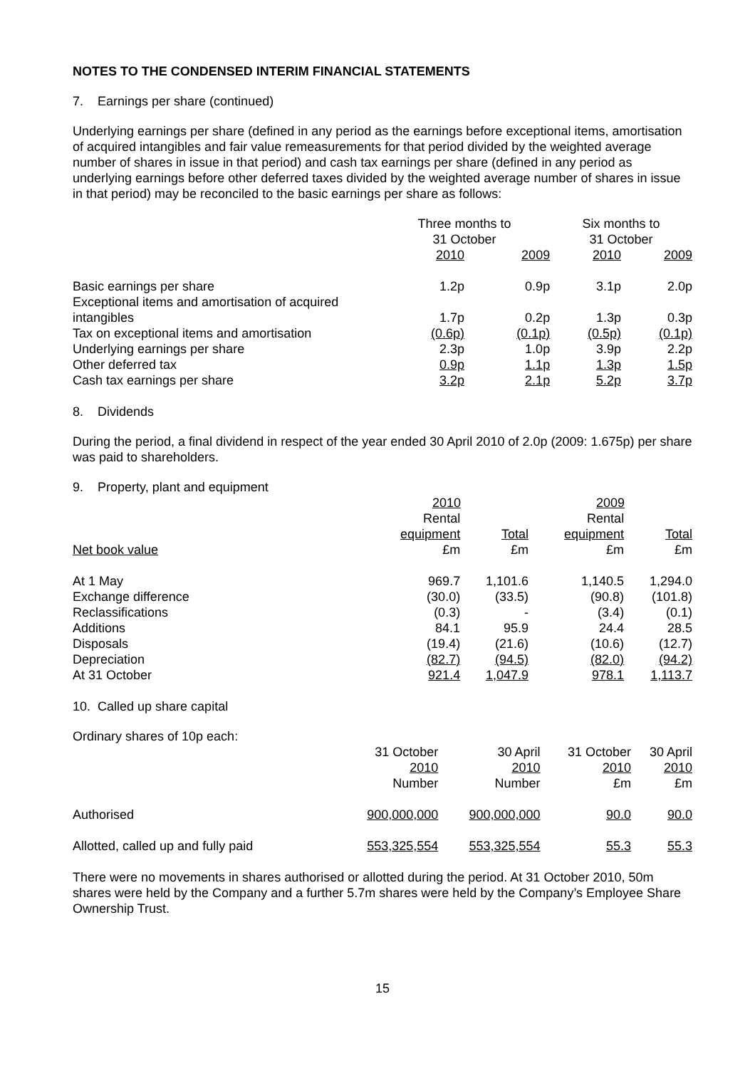NOTES TO THE CONDENSED INTERIM FINANCIAL STATEMENTS
7. Earnings per share (continued)
Underlying earnings per share (defined in any period as the earnings before exceptional items, amortisation of acquired intangibles and fair value remeasurements for that period divided by the weighted average number of shares in issue in that period) and cash tax earnings per share (defined in any period as underlying earnings before other deferred taxes divided by the weighted average number of shares in issue in that period) may be reconciled to the basic earnings per share as follows:
| | Three months to 31 October | | Six months to 31 October | |
| | 2010 | 2009 | 2010 | 2009 |
| Basic earnings per share | 1.2p | 0.9p | 3.1p | 2.0p |
| Exceptional items and amortisation of acquired intangibles | 1.7p | 0.2p | 1.3p | 0.3p |
| Tax on exceptional items and amortisation | (0.6p) | (0.1p) | (0.5p) | (0.1p) |
| Underlying earnings per share | 2.3p | 1.0p | 3.9p | 2.2p |
| Other deferred tax | 0.9p | 1.1p | 1.3p | 1.5p |
| Cash tax earnings per share | 3.2p | 2.1p | 5.2p | 3.7p |
8. Dividends
During the period, a final dividend in respect of the year ended 30 April 2010 of 2.0p (2009: 1.675p) per share was paid to shareholders.
9. Property, plant and equipment
| | 2010 | | 2009 | |
| | Rental | | Rental | |
| | equipment | Total | equipment | Total |
| Net book value | £m | £m | £m | £m |
| At 1 May | 969.7 | 1,101.6 | 1,140.5 | 1,294.0 |
| Exchange difference | (30.0) | (33.5) | (90.8) | (101.8) |
| Reclassifications | (0.3) | - | (3.4) | (0.1) |
| Additions | 84.1 | 95.9 | 24.4 | 28.5 |
| Disposals | (19.4) | (21.6) | (10.6) | (12.7) |
| Depreciation | (82.7) | (94.5) | (82.0) | (94.2) |
| At 31 October | 921.4 | 1,047.9 | 978.1 | 1,113.7 |
10. Called up share capital
Ordinary shares of 10p each:
| | 31 October 2010 Number | 30 April 2010 Number | 31 October 2010 £m | 30 April 2010 £m |
| Authorised | 900,000,000 | 900,000,000 | 90.0 | 90.0 |
| Allotted, called up and fully paid | 553,325,554 | 553,325,554 | 55.3 | 55.3 |
There were no movements in shares authorised or allotted during the period. At 31 October 2010, 50m shares were held by the Company and a further 5.7m shares were held by the Company’s Employee Share Ownership Trust.
15